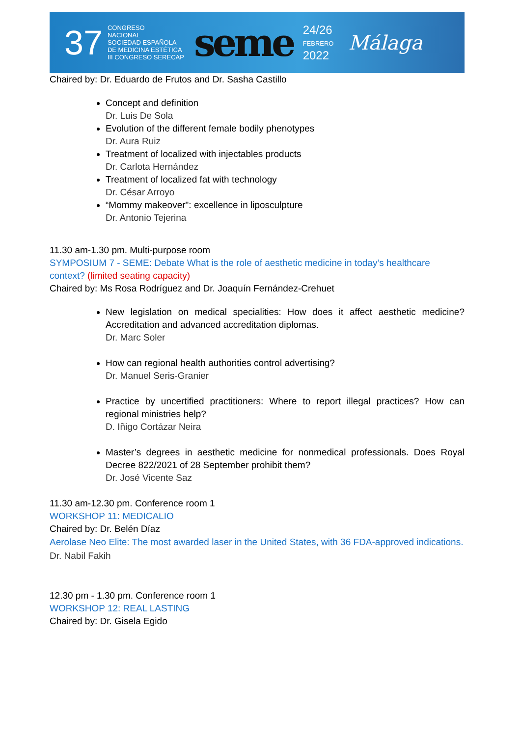37 CONGRESO
NACIONAL
SOCIEDAD ESPAÑOLA
DE MEDICINA ESTÉTICA
III CONGRESO SERECAP seme 24/26
FEBRERO
2022 Málaga
Chaired by: Dr. Eduardo de Frutos and Dr. Sasha Castillo
Concept and definition
Dr. Luis De Sola
Evolution of the different female bodily phenotypes
Dr. Aura Ruiz
Treatment of localized with injectables products
Dr. Carlota Hernández
Treatment of localized fat with technology
Dr. César Arroyo
“Mommy makeover": excellence in liposculpture
Dr. Antonio Tejerina
11.30 am-1.30 pm. Multi-purpose room
SYMPOSIUM 7 - SEME: Debate What is the role of aesthetic medicine in today’s healthcare context? (limited seating capacity)
Chaired by: Ms Rosa Rodríguez and Dr. Joaquín Fernández-Crehuet
New legislation on medical specialities: How does it affect aesthetic medicine? Accreditation and advanced accreditation diplomas.
Dr. Marc Soler
How can regional health authorities control advertising?
Dr. Manuel Seris-Granier
Practice by uncertified practitioners: Where to report illegal practices? How can regional ministries help?
D. Iñigo Cortázar Neira
Master’s degrees in aesthetic medicine for nonmedical professionals. Does Royal Decree 822/2021 of 28 September prohibit them?
Dr. José Vicente Saz
11.30 am-12.30 pm. Conference room 1
WORKSHOP 11: MEDICALIO
Chaired by: Dr. Belén Díaz
Aerolase Neo Elite: The most awarded laser in the United States, with 36 FDA-approved indications.
Dr. Nabil Fakih
12.30 pm - 1.30 pm. Conference room 1
WORKSHOP 12: REAL LASTING
Chaired by: Dr. Gisela Egido